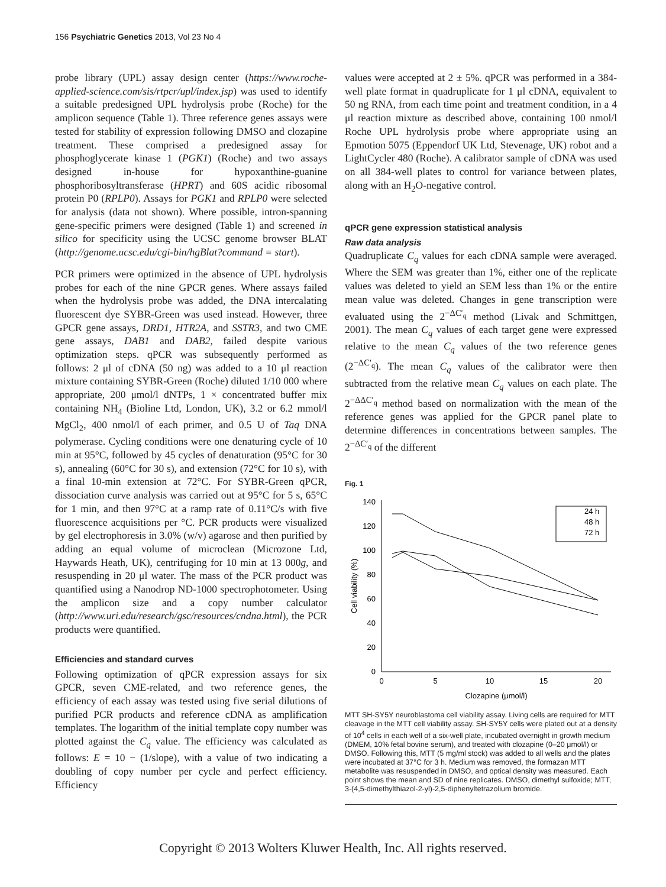156 Psychiatric Genetics 2013, Vol 23 No 4
probe library (UPL) assay design center (https://www.roche-applied-science.com/sis/rtpcr/upl/index.jsp) was used to identify a suitable predesigned UPL hydrolysis probe (Roche) for the amplicon sequence (Table 1). Three reference genes assays were tested for stability of expression following DMSO and clozapine treatment. These comprised a predesigned assay for phosphoglycerate kinase 1 (PGK1) (Roche) and two assays designed in-house for hypoxanthine-guanine phosphoribosyltransferase (HPRT) and 60S acidic ribosomal protein P0 (RPLP0). Assays for PGK1 and RPLP0 were selected for analysis (data not shown). Where possible, intron-spanning gene-specific primers were designed (Table 1) and screened in silico for specificity using the UCSC genome browser BLAT (http://genome.ucsc.edu/cgi-bin/hgBlat?command = start).
PCR primers were optimized in the absence of UPL hydrolysis probes for each of the nine GPCR genes. Where assays failed when the hydrolysis probe was added, the DNA intercalating fluorescent dye SYBR-Green was used instead. However, three GPCR gene assays, DRD1, HTR2A, and SSTR3, and two CME gene assays, DAB1 and DAB2, failed despite various optimization steps. qPCR was subsequently performed as follows: 2 μl of cDNA (50 ng) was added to a 10 μl reaction mixture containing SYBR-Green (Roche) diluted 1/10 000 where appropriate, 200 μmol/l dNTPs, 1 × concentrated buffer mix containing NH<sub>4</sub> (Bioline Ltd, London, UK), 3.2 or 6.2 mmol/l MgCl<sub>2</sub>, 400 nmol/l of each primer, and 0.5 U of Taq DNA polymerase. Cycling conditions were one denaturing cycle of 10 min at 95°C, followed by 45 cycles of denaturation (95°C for 30 s), annealing (60°C for 30 s), and extension (72°C for 10 s), with a final 10-min extension at 72°C. For SYBR-Green qPCR, dissociation curve analysis was carried out at 95°C for 5 s, 65°C for 1 min, and then 97°C at a ramp rate of 0.11°C/s with five fluorescence acquisitions per °C. PCR products were visualized by gel electrophoresis in 3.0% (w/v) agarose and then purified by adding an equal volume of microclean (Microzone Ltd, Haywards Heath, UK), centrifuging for 10 min at 13 000g, and resuspending in 20 μl water. The mass of the PCR product was quantified using a Nanodrop ND-1000 spectrophotometer. Using the amplicon size and a copy number calculator (http://www.uri.edu/research/gsc/resources/cndna.html), the PCR products were quantified.
Efficiencies and standard curves
Following optimization of qPCR expression assays for six GPCR, seven CME-related, and two reference genes, the efficiency of each assay was tested using five serial dilutions of purified PCR products and reference cDNA as amplification templates. The logarithm of the initial template copy number was plotted against the C<sub>q</sub> value. The efficiency was calculated as follows: E = 10 − (1/slope), with a value of two indicating a doubling of copy number per cycle and perfect efficiency. Efficiency
values were accepted at 2 ± 5%. qPCR was performed in a 384-well plate format in quadruplicate for 1 μl cDNA, equivalent to 50 ng RNA, from each time point and treatment condition, in a 4 μl reaction mixture as described above, containing 100 nmol/l Roche UPL hydrolysis probe where appropriate using an Epmotion 5075 (Eppendorf UK Ltd, Stevenage, UK) robot and a LightCycler 480 (Roche). A calibrator sample of cDNA was used on all 384-well plates to control for variance between plates, along with an H<sub>2</sub>O-negative control.
qPCR gene expression statistical analysis
Raw data analysis
Quadruplicate C<sub>q</sub> values for each cDNA sample were averaged. Where the SEM was greater than 1%, either one of the replicate values was deleted to yield an SEM less than 1% or the entire mean value was deleted. Changes in gene transcription were evaluated using the 2<sup>−ΔC′<sub>q</sub></sup> method (Livak and Schmittgen, 2001). The mean C<sub>q</sub> values of each target gene were expressed relative to the mean C<sub>q</sub> values of the two reference genes (2<sup>−ΔC′<sub>q</sub></sup>). The mean C<sub>q</sub> values of the calibrator were then subtracted from the relative mean C<sub>q</sub> values on each plate. The 2<sup>−ΔΔC′<sub>q</sub></sup> method based on normalization with the mean of the reference genes was applied for the GPCR panel plate to determine differences in concentrations between samples. The 2<sup>−ΔC′<sub>q</sub></sup> of the different
Fig. 1
0
20
40
60
80
100
120
140
0
5
10
15
20
Clozapine (μmol/l)
Cell viability (%)
24 h
48 h
72 h
MTT SH-SY5Y neuroblastoma cell viability assay. Living cells are required for MTT cleavage in the MTT cell viability assay. SH-SY5Y cells were plated out at a density of 10<sup>4</sup> cells in each well of a six-well plate, incubated overnight in growth medium (DMEM, 10% fetal bovine serum), and treated with clozapine (0–20 μmol/l) or DMSO. Following this, MTT (5 mg/ml stock) was added to all wells and the plates were incubated at 37°C for 3 h. Medium was removed, the formazan MTT metabolite was resuspended in DMSO, and optical density was measured. Each point shows the mean and SD of nine replicates. DMSO, dimethyl sulfoxide; MTT, 3-(4,5-dimethylthiazol-2-yl)-2,5-diphenyltetrazolium bromide.
Copyright © 2013 Wolters Kluwer Health, Inc. All rights reserved.